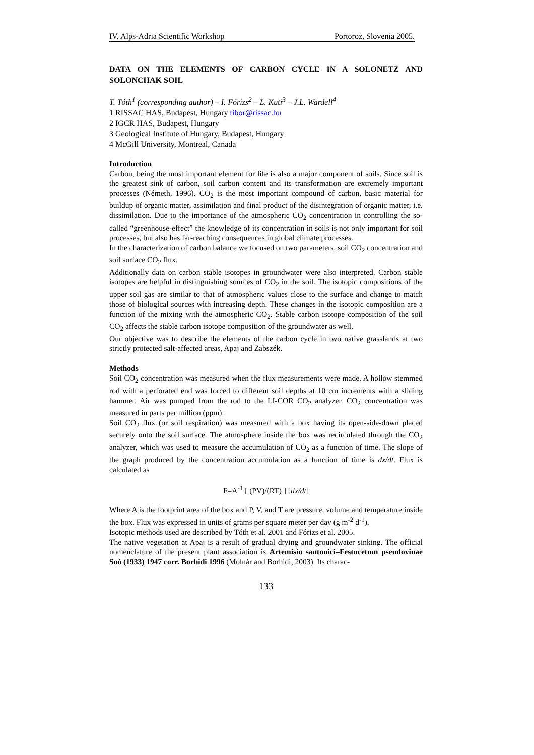IV. Alps-Adria Scientific Workshop Portoroz, Slovenia 2005.
DATA ON THE ELEMENTS OF CARBON CYCLE IN A SOLONETZ AND SOLONCHAK SOIL
T. Tóth<sup>1</sup> (corresponding author) – I. Fórizs<sup>2</sup> – L. Kuti<sup>3</sup> – J.L. Wardell<sup>4</sup>
1 RISSAC HAS, Budapest, Hungary tibor@rissac.hu
2 IGCR HAS, Budapest, Hungary
3 Geological Institute of Hungary, Budapest, Hungary
4 McGill University, Montreal, Canada
Introduction
Carbon, being the most important element for life is also a major component of soils. Since soil is the greatest sink of carbon, soil carbon content and its transformation are extremely important processes (Németh, 1996). CO<sub>2</sub> is the most important compound of carbon, basic material for buildup of organic matter, assimilation and final product of the disintegration of organic matter, i.e. dissimilation. Due to the importance of the atmospheric CO<sub>2</sub> concentration in controlling the so-called “greenhouse-effect” the knowledge of its concentration in soils is not only important for soil processes, but also has far-reaching consequences in global climate processes.
In the characterization of carbon balance we focused on two parameters, soil CO<sub>2</sub> concentration and soil surface CO<sub>2</sub> flux.
Additionally data on carbon stable isotopes in groundwater were also interpreted. Carbon stable isotopes are helpful in distinguishing sources of CO<sub>2</sub> in the soil. The isotopic compositions of the upper soil gas are similar to that of atmospheric values close to the surface and change to match those of biological sources with increasing depth. These changes in the isotopic composition are a function of the mixing with the atmospheric CO<sub>2</sub>. Stable carbon isotope composition of the soil CO<sub>2</sub> affects the stable carbon isotope composition of the groundwater as well.
Our objective was to describe the elements of the carbon cycle in two native grasslands at two strictly protected salt-affected areas, Apaj and Zabszék.
Methods
Soil CO<sub>2</sub> concentration was measured when the flux measurements were made. A hollow stemmed rod with a perforated end was forced to different soil depths at 10 cm increments with a sliding hammer. Air was pumped from the rod to the LI-COR CO<sub>2</sub> analyzer. CO<sub>2</sub> concentration was measured in parts per million (ppm).
Soil CO<sub>2</sub> flux (or soil respiration) was measured with a box having its open-side-down placed securely onto the soil surface. The atmosphere inside the box was recirculated through the CO<sub>2</sub> analyzer, which was used to measure the accumulation of CO<sub>2</sub> as a function of time. The slope of the graph produced by the concentration accumulation as a function of time is dx/dt. Flux is calculated as
F=A<sup>-1</sup> [ (PV)/(RT) ] [dx/dt]
Where A is the footprint area of the box and P, V, and T are pressure, volume and temperature inside the box. Flux was expressed in units of grams per square meter per day (g m<sup>-2</sup> d<sup>-1</sup>).
Isotopic methods used are described by Tóth et al. 2001 and Fórizs et al. 2005.
The native vegetation at Apaj is a result of gradual drying and groundwater sinking. The official nomenclature of the present plant association is Artemisio santonici–Festucetum pseudovinae Soó (1933) 1947 corr. Borhidi 1996 (Molnár and Borhidi, 2003). Its charac-
133